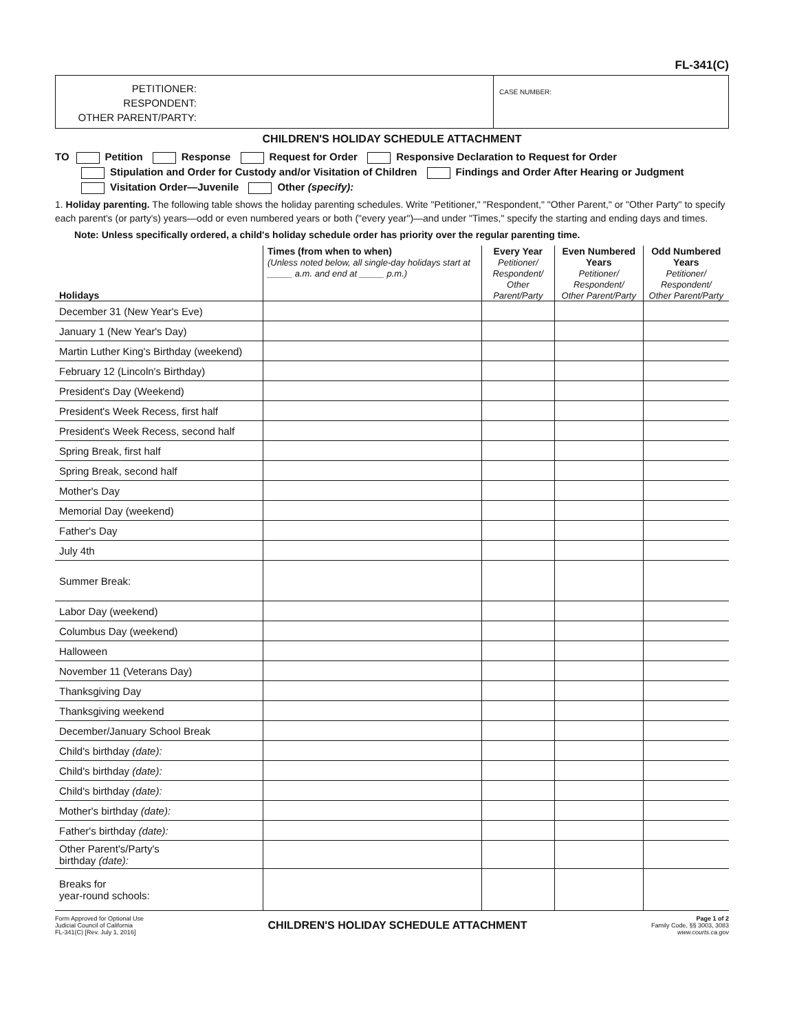FL-341(C)
PETITIONER:
RESPONDENT:
OTHER PARENT/PARTY:
CASE NUMBER:
CHILDREN'S HOLIDAY SCHEDULE ATTACHMENT
TO Petition Response Request for Order Responsive Declaration to Request for Order
Stipulation and Order for Custody and/or Visitation of Children Findings and Order After Hearing or Judgment
Visitation Order—Juvenile Other (specify):
1. Holiday parenting. The following table shows the holiday parenting schedules. Write "Petitioner," "Respondent," "Other Parent," or "Other Party" to specify each parent's (or party's) years—odd or even numbered years or both ("every year")—and under "Times," specify the starting and ending days and times.
Note: Unless specifically ordered, a child's holiday schedule order has priority over the regular parenting time.
| Holidays | Times (from when to when) (Unless noted below, all single-day holidays start at _____ a.m. and end at _____ p.m.) | Every Year Petitioner/ Respondent/ Other Parent/Party | Even Numbered Years Petitioner/ Respondent/ Other Parent/Party | Odd Numbered Years Petitioner/ Respondent/ Other Parent/Party |
| --- | --- | --- | --- | --- |
| December 31 (New Year's Eve) | | | | |
| January 1 (New Year's Day) | | | | |
| Martin Luther King's Birthday (weekend) | | | | |
| February 12 (Lincoln's Birthday) | | | | |
| President's Day (Weekend) | | | | |
| President's Week Recess, first half | | | | |
| President's Week Recess, second half | | | | |
| Spring Break, first half | | | | |
| Spring Break, second half | | | | |
| Mother's Day | | | | |
| Memorial Day (weekend) | | | | |
| Father's Day | | | | |
| July 4th | | | | |
| Summer Break: | | | | |
| Labor Day (weekend) | | | | |
| Columbus Day (weekend) | | | | |
| Halloween | | | | |
| November 11 (Veterans Day) | | | | |
| Thanksgiving Day | | | | |
| Thanksgiving weekend | | | | |
| December/January School Break | | | | |
| Child's birthday (date): | | | | |
| Child's birthday (date): | | | | |
| Child's birthday (date): | | | | |
| Mother's birthday (date): | | | | |
| Father's birthday (date): | | | | |
| Other Parent's/Party's birthday (date): | | | | |
| Breaks for year-round schools: | | | | |
Form Approved for Optional Use
Judicial Council of California
FL-341(C) [Rev. July 1, 2016]
CHILDREN'S HOLIDAY SCHEDULE ATTACHMENT
Page 1 of 2
Family Code, §§ 3003, 3083
www.courts.ca.gov